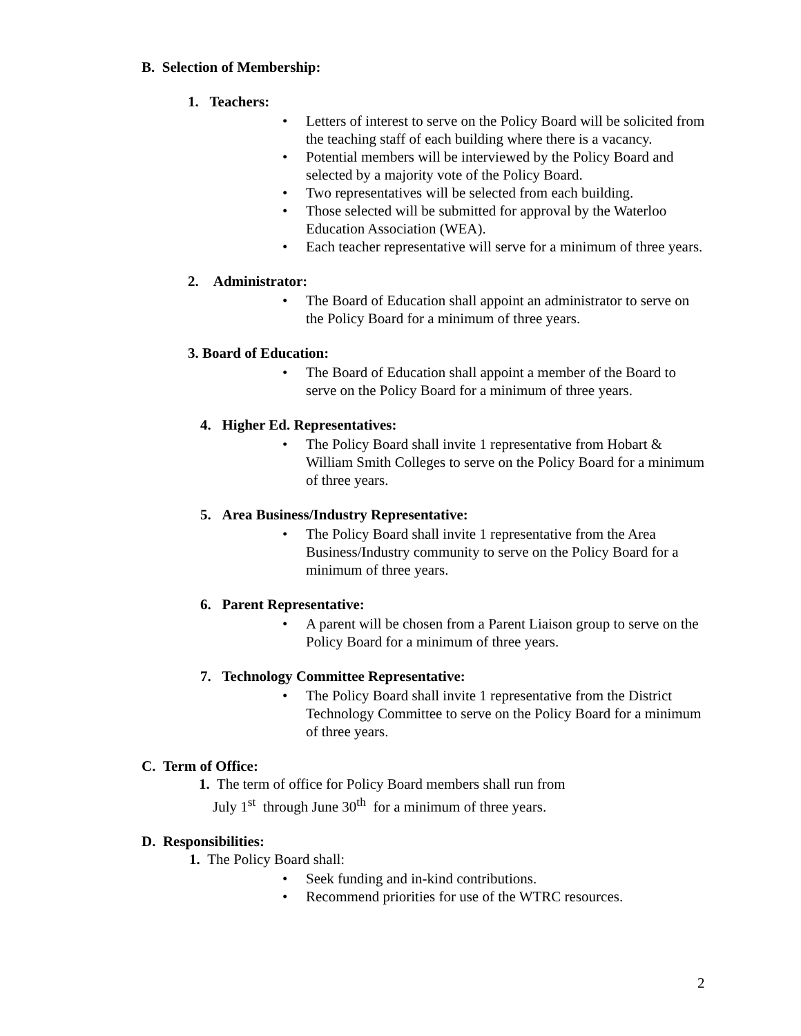B. Selection of Membership:
1. Teachers:
• Letters of interest to serve on the Policy Board will be solicited from the teaching staff of each building where there is a vacancy.
• Potential members will be interviewed by the Policy Board and selected by a majority vote of the Policy Board.
• Two representatives will be selected from each building.
• Those selected will be submitted for approval by the Waterloo Education Association (WEA).
• Each teacher representative will serve for a minimum of three years.
2. Administrator:
• The Board of Education shall appoint an administrator to serve on the Policy Board for a minimum of three years.
3. Board of Education:
• The Board of Education shall appoint a member of the Board to serve on the Policy Board for a minimum of three years.
4. Higher Ed. Representatives:
• The Policy Board shall invite 1 representative from Hobart & William Smith Colleges to serve on the Policy Board for a minimum of three years.
5. Area Business/Industry Representative:
• The Policy Board shall invite 1 representative from the Area Business/Industry community to serve on the Policy Board for a minimum of three years.
6. Parent Representative:
• A parent will be chosen from a Parent Liaison group to serve on the Policy Board for a minimum of three years.
7. Technology Committee Representative:
• The Policy Board shall invite 1 representative from the District Technology Committee to serve on the Policy Board for a minimum of three years.
C. Term of Office:
1. The term of office for Policy Board members shall run from
July 1<sup>st</sup> through June 30<sup>th</sup> for a minimum of three years.
D. Responsibilities:
1. The Policy Board shall:
• Seek funding and in-kind contributions.
• Recommend priorities for use of the WTRC resources.
2